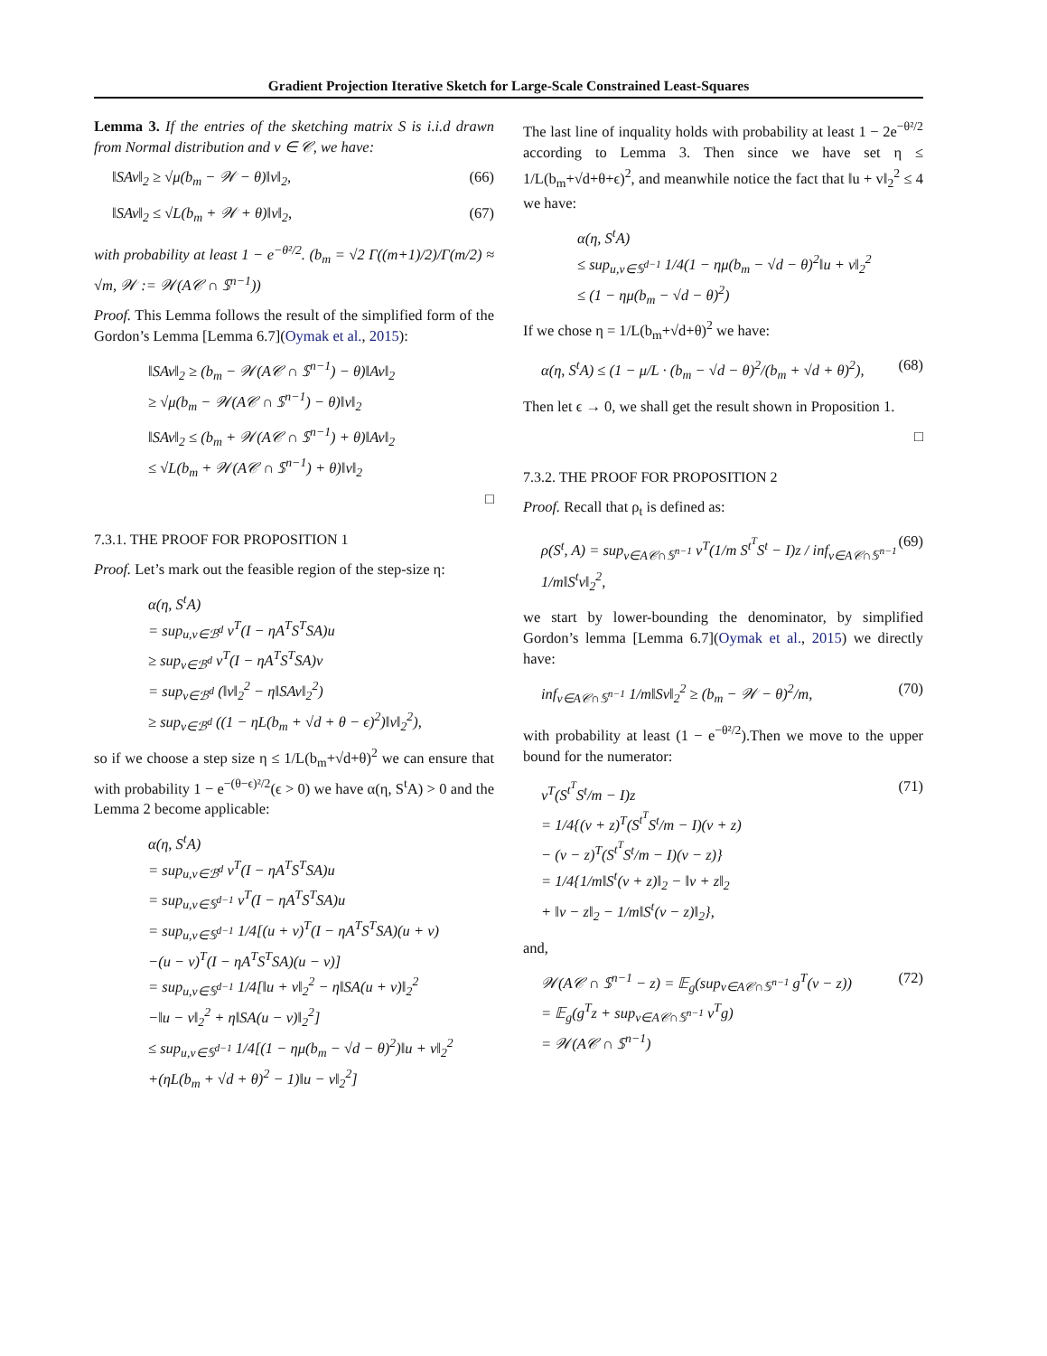Gradient Projection Iterative Sketch for Large-Scale Constrained Least-Squares
Lemma 3. If the entries of the sketching matrix S is i.i.d drawn from Normal distribution and v ∈ 𝒞, we have:
‖SAv‖<sub>2</sub> ≥ √μ(b<sub>m</sub> − 𝒲 − θ)‖v‖<sub>2</sub>, (66)
‖SAv‖<sub>2</sub> ≤ √L(b<sub>m</sub> + 𝒲 + θ)‖v‖<sub>2</sub>, (67)
with probability at least 1 − e<sup>−θ²/2</sup>. (b<sub>m</sub> = √2 Γ((m+1)/2)/Γ(m/2) ≈ √m, 𝒲 := 𝒲(A𝒞 ∩ 𝕊<sup>n−1</sup>))
Proof. This Lemma follows the result of the simplified form of the Gordon’s Lemma [Lemma 6.7](Oymak et al., 2015):
‖SAv‖<sub>2</sub> ≥ (b<sub>m</sub> − 𝒲(A𝒞 ∩ 𝕊<sup>n−1</sup>) − θ)‖Av‖<sub>2</sub>
≥ √μ(b<sub>m</sub> − 𝒲(A𝒞 ∩ 𝕊<sup>n−1</sup>) − θ)‖v‖<sub>2</sub>
‖SAv‖<sub>2</sub> ≤ (b<sub>m</sub> + 𝒲(A𝒞 ∩ 𝕊<sup>n−1</sup>) + θ)‖Av‖<sub>2</sub>
≤ √L(b<sub>m</sub> + 𝒲(A𝒞 ∩ 𝕊<sup>n−1</sup>) + θ)‖v‖<sub>2</sub>
□
7.3.1. THE PROOF FOR PROPOSITION 1
Proof. Let’s mark out the feasible region of the step-size η:
α(η, S<sup>t</sup>A)
= sup<sub>u,v∈ℬ<sup>d</sup></sub> v<sup>T</sup>(I − ηA<sup>T</sup>S<sup>T</sup>SA)u
≥ sup<sub>v∈ℬ<sup>d</sup></sub> v<sup>T</sup>(I − ηA<sup>T</sup>S<sup>T</sup>SA)v
= sup<sub>v∈ℬ<sup>d</sup></sub> (‖v‖<sub>2</sub><sup>2</sup> − η‖SAv‖<sub>2</sub><sup>2</sup>)
≥ sup<sub>v∈ℬ<sup>d</sup></sub> ((1 − ηL(b<sub>m</sub> + √d + θ − ϵ)<sup>2</sup>)‖v‖<sub>2</sub><sup>2</sup>),
so if we choose a step size η ≤ 1/L(b<sub>m</sub>+√d+θ)<sup>2</sup> we can ensure that with probability 1 − e<sup>−(θ−ϵ)²/2</sup>(ϵ > 0) we have α(η, S<sup>t</sup>A) > 0 and the Lemma 2 become applicable:
α(η, S<sup>t</sup>A)
= sup<sub>u,v∈ℬ<sup>d</sup></sub> v<sup>T</sup>(I − ηA<sup>T</sup>S<sup>T</sup>SA)u
= sup<sub>u,v∈𝕊<sup>d−1</sup></sub> v<sup>T</sup>(I − ηA<sup>T</sup>S<sup>T</sup>SA)u
= sup<sub>u,v∈𝕊<sup>d−1</sup></sub> 1/4[(u + v)<sup>T</sup>(I − ηA<sup>T</sup>S<sup>T</sup>SA)(u + v)
−(u − v)<sup>T</sup>(I − ηA<sup>T</sup>S<sup>T</sup>SA)(u − v)]
= sup<sub>u,v∈𝕊<sup>d−1</sup></sub> 1/4[‖u + v‖<sub>2</sub><sup>2</sup> − η‖SA(u + v)‖<sub>2</sub><sup>2</sup>
−‖u − v‖<sub>2</sub><sup>2</sup> + η‖SA(u − v)‖<sub>2</sub><sup>2</sup>]
≤ sup<sub>u,v∈𝕊<sup>d−1</sup></sub> 1/4[(1 − ημ(b<sub>m</sub> − √d − θ)<sup>2</sup>)‖u + v‖<sub>2</sub><sup>2</sup>
+(ηL(b<sub>m</sub> + √d + θ)<sup>2</sup> − 1)‖u − v‖<sub>2</sub><sup>2</sup>]
The last line of inquality holds with probability at least 1 − 2e<sup>−θ²/2</sup> according to Lemma 3. Then since we have set η ≤ 1/L(b<sub>m</sub>+√d+θ+ϵ)<sup>2</sup>, and meanwhile notice the fact that ‖u + v‖<sub>2</sub><sup>2</sup> ≤ 4 we have:
α(η, S<sup>t</sup>A)
≤ sup<sub>u,v∈𝕊<sup>d−1</sup></sub> 1/4(1 − ημ(b<sub>m</sub> − √d − θ)<sup>2</sup>‖u + v‖<sub>2</sub><sup>2</sup>
≤ (1 − ημ(b<sub>m</sub> − √d − θ)<sup>2</sup>)
If we chose η = 1/L(b<sub>m</sub>+√d+θ)<sup>2</sup> we have:
α(η, S<sup>t</sup>A) ≤ (1 − μ/L · (b<sub>m</sub> − √d − θ)<sup>2</sup>/(b<sub>m</sub> + √d + θ)<sup>2</sup>), (68)
Then let ϵ → 0, we shall get the result shown in Proposition 1.
□
7.3.2. THE PROOF FOR PROPOSITION 2
Proof. Recall that ρ<sub>t</sub> is defined as:
ρ(S<sup>t</sup>, A) = sup<sub>v∈A𝒞∩𝕊<sup>n−1</sup></sub> v<sup>T</sup>(1/m S<sup>t<sup>T</sup></sup>S<sup>t</sup> − I)z / inf<sub>v∈A𝒞∩𝕊<sup>n−1</sup></sub> 1/m‖S<sup>t</sup>v‖<sub>2</sub><sup>2</sup>, (69)
we start by lower-bounding the denominator, by simplified Gordon’s lemma [Lemma 6.7](Oymak et al., 2015) we directly have:
inf<sub>v∈A𝒞∩𝕊<sup>n−1</sup></sub> 1/m‖Sv‖<sub>2</sub><sup>2</sup> ≥ (b<sub>m</sub> − 𝒲 − θ)<sup>2</sup>/m, (70)
with probability at least (1 − e<sup>−θ²/2</sup>).Then we move to the upper bound for the numerator:
v<sup>T</sup>(S<sup>t<sup>T</sup></sup>S<sup>t</sup>/m − I)z
= 1/4{(v + z)<sup>T</sup>(S<sup>t<sup>T</sup></sup>S<sup>t</sup>/m − I)(v + z)
− (v − z)<sup>T</sup>(S<sup>t<sup>T</sup></sup>S<sup>t</sup>/m − I)(v − z)}
= 1/4{1/m‖S<sup>t</sup>(v + z)‖<sub>2</sub> − ‖v + z‖<sub>2</sub>
+ ‖v − z‖<sub>2</sub> − 1/m‖S<sup>t</sup>(v − z)‖<sub>2</sub>}, (71)
and,
𝒲(A𝒞 ∩ 𝕊<sup>n−1</sup> − z) = 𝔼<sub>g</sub>(sup<sub>v∈A𝒞∩𝕊<sup>n−1</sup></sub> g<sup>T</sup>(v − z))
= 𝔼<sub>g</sub>(g<sup>T</sup>z + sup<sub>v∈A𝒞∩𝕊<sup>n−1</sup></sub> v<sup>T</sup>g)
= 𝒲(A𝒞 ∩ 𝕊<sup>n−1</sup>) (72)